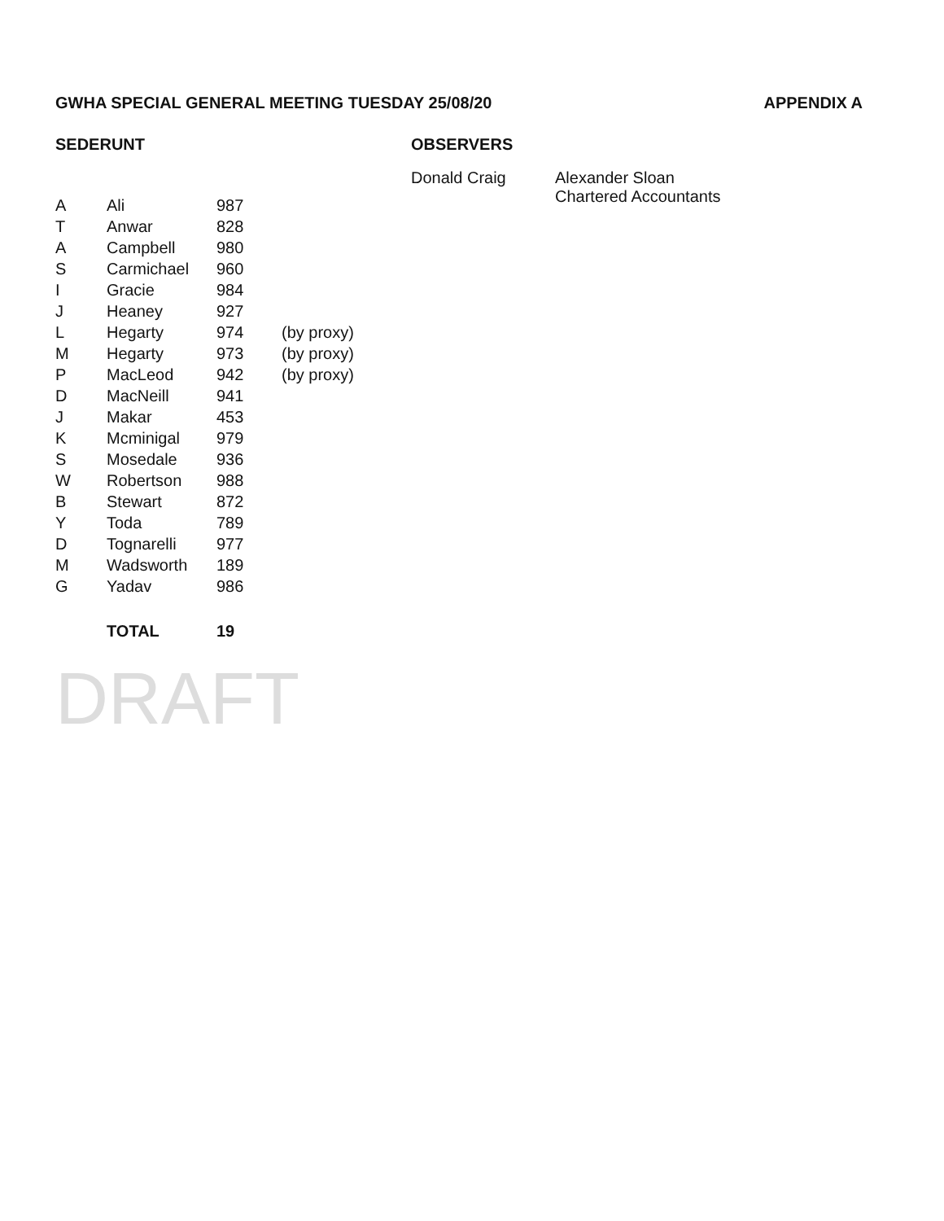GWHA SPECIAL GENERAL MEETING TUESDAY 25/08/20 APPENDIX A
SEDERUNT
| A | Ali | 987 | |
| T | Anwar | 828 | |
| A | Campbell | 980 | |
| S | Carmichael | 960 | |
| I | Gracie | 984 | |
| J | Heaney | 927 | |
| L | Hegarty | 974 | (by proxy) |
| M | Hegarty | 973 | (by proxy) |
| P | MacLeod | 942 | (by proxy) |
| D | MacNeill | 941 | |
| J | Makar | 453 | |
| K | Mcminigal | 979 | |
| S | Mosedale | 936 | |
| W | Robertson | 988 | |
| B | Stewart | 872 | |
| Y | Toda | 789 | |
| D | Tognarelli | 977 | |
| M | Wadsworth | 189 | |
| G | Yadav | 986 | |
| | TOTAL | 19 | |
DRAFT
OBSERVERS
Donald Craig Alexander Sloan
Chartered Accountants